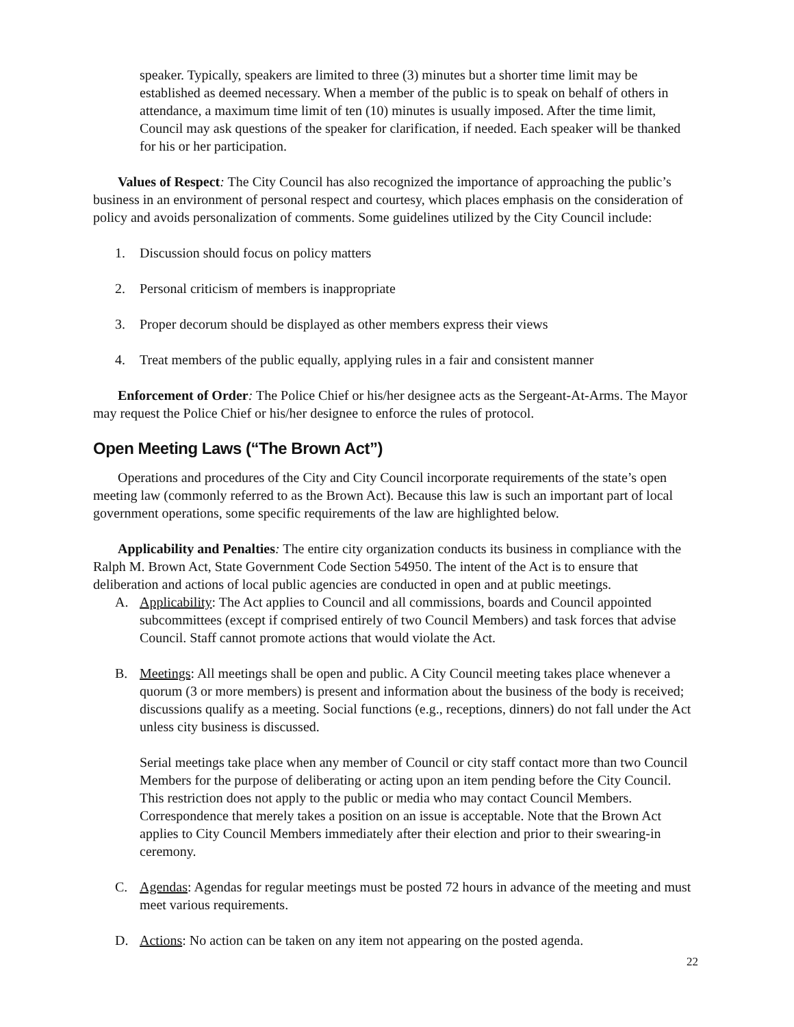speaker. Typically, speakers are limited to three (3) minutes but a shorter time limit may be established as deemed necessary. When a member of the public is to speak on behalf of others in attendance, a maximum time limit of ten (10) minutes is usually imposed. After the time limit, Council may ask questions of the speaker for clarification, if needed. Each speaker will be thanked for his or her participation.
Values of Respect: The City Council has also recognized the importance of approaching the public’s business in an environment of personal respect and courtesy, which places emphasis on the consideration of policy and avoids personalization of comments. Some guidelines utilized by the City Council include:
1. Discussion should focus on policy matters
2. Personal criticism of members is inappropriate
3. Proper decorum should be displayed as other members express their views
4. Treat members of the public equally, applying rules in a fair and consistent manner
Enforcement of Order: The Police Chief or his/her designee acts as the Sergeant-At-Arms. The Mayor may request the Police Chief or his/her designee to enforce the rules of protocol.
Open Meeting Laws (“The Brown Act”)
Operations and procedures of the City and City Council incorporate requirements of the state’s open meeting law (commonly referred to as the Brown Act). Because this law is such an important part of local government operations, some specific requirements of the law are highlighted below.
Applicability and Penalties: The entire city organization conducts its business in compliance with the Ralph M. Brown Act, State Government Code Section 54950. The intent of the Act is to ensure that deliberation and actions of local public agencies are conducted in open and at public meetings.
A. Applicability: The Act applies to Council and all commissions, boards and Council appointed subcommittees (except if comprised entirely of two Council Members) and task forces that advise Council. Staff cannot promote actions that would violate the Act.
B. Meetings: All meetings shall be open and public. A City Council meeting takes place whenever a quorum (3 or more members) is present and information about the business of the body is received; discussions qualify as a meeting. Social functions (e.g., receptions, dinners) do not fall under the Act unless city business is discussed.
Serial meetings take place when any member of Council or city staff contact more than two Council Members for the purpose of deliberating or acting upon an item pending before the City Council. This restriction does not apply to the public or media who may contact Council Members. Correspondence that merely takes a position on an issue is acceptable. Note that the Brown Act applies to City Council Members immediately after their election and prior to their swearing-in ceremony.
C. Agendas: Agendas for regular meetings must be posted 72 hours in advance of the meeting and must meet various requirements.
D. Actions: No action can be taken on any item not appearing on the posted agenda.
22